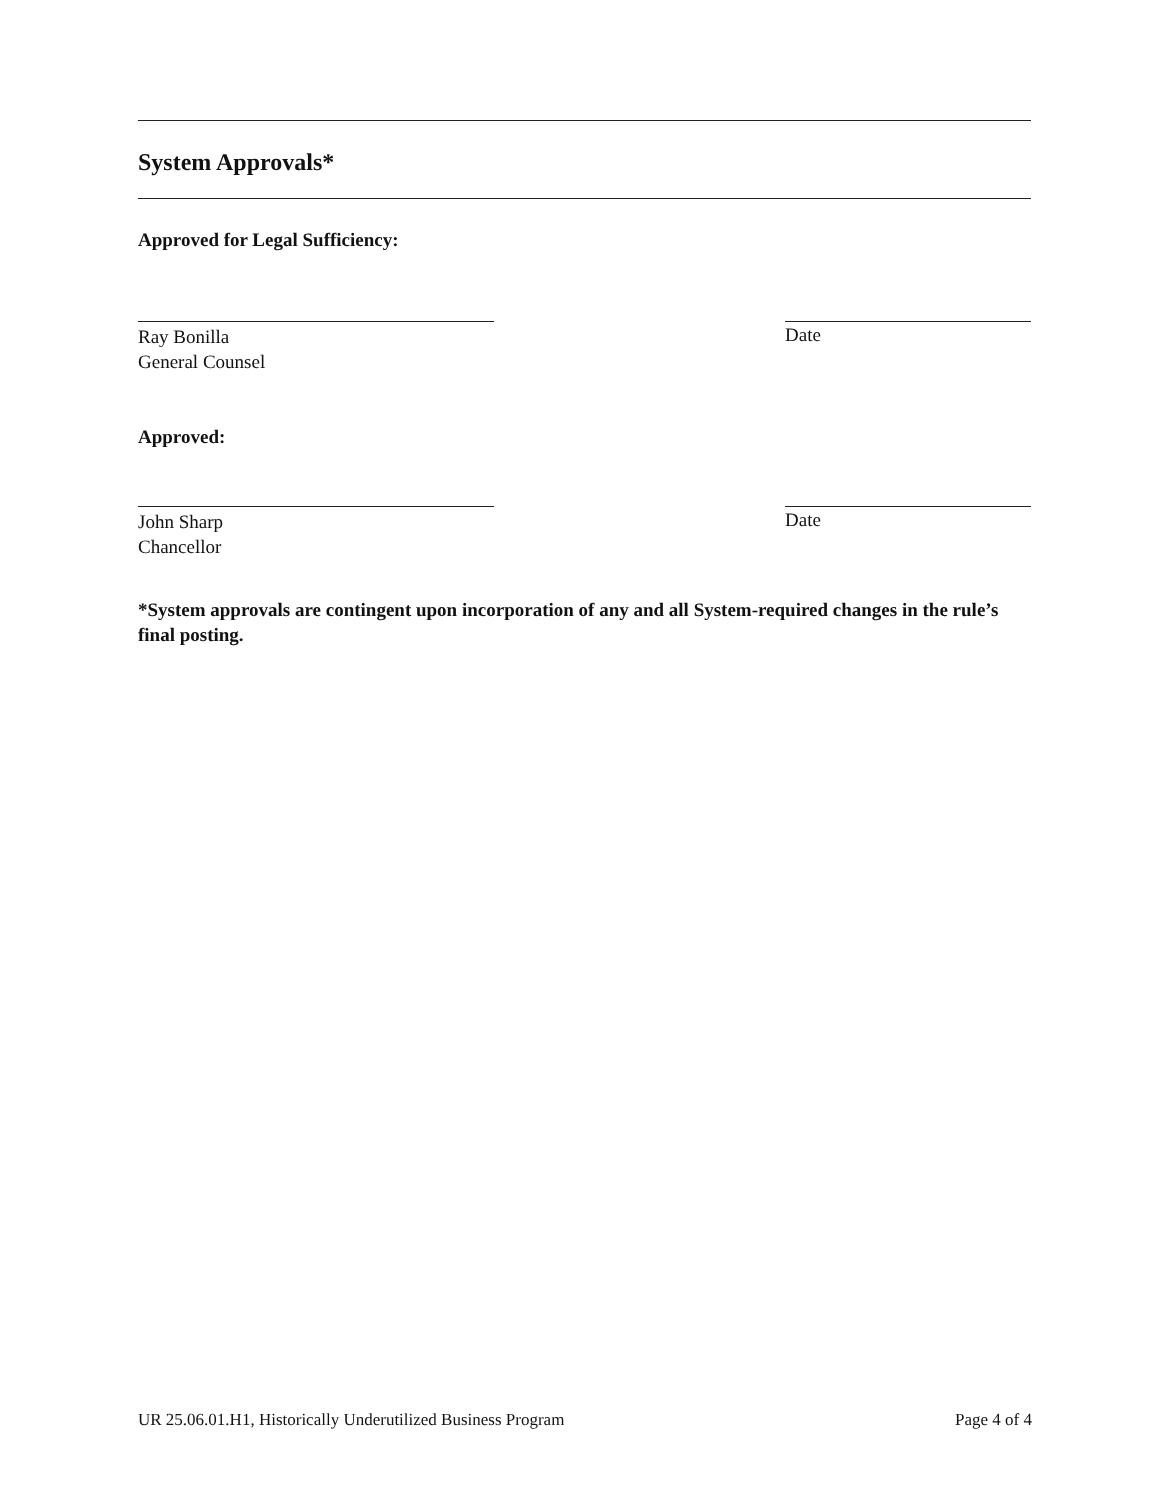System Approvals*
Approved for Legal Sufficiency:
Ray Bonilla
General Counsel
Date
Approved:
John Sharp
Chancellor
Date
*System approvals are contingent upon incorporation of any and all System-required changes in the rule’s final posting.
UR 25.06.01.H1, Historically Underutilized Business Program Page 4 of 4